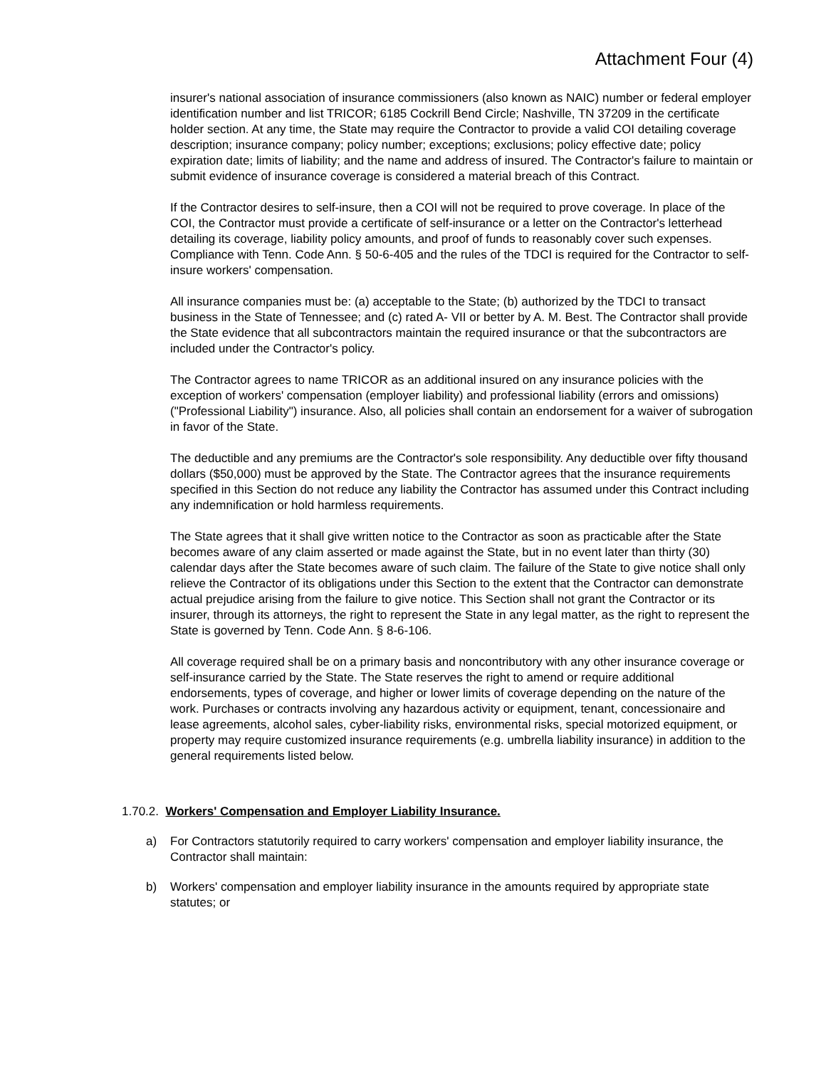Attachment Four (4)
insurer's national association of insurance commissioners (also known as NAIC) number or federal employer identification number and list TRICOR; 6185 Cockrill Bend Circle; Nashville, TN 37209 in the certificate holder section. At any time, the State may require the Contractor to provide a valid COI detailing coverage description; insurance company; policy number; exceptions; exclusions; policy effective date; policy expiration date; limits of liability; and the name and address of insured. The Contractor's failure to maintain or submit evidence of insurance coverage is considered a material breach of this Contract.
If the Contractor desires to self-insure, then a COI will not be required to prove coverage. In place of the COI, the Contractor must provide a certificate of self-insurance or a letter on the Contractor's letterhead detailing its coverage, liability policy amounts, and proof of funds to reasonably cover such expenses. Compliance with Tenn. Code Ann. § 50-6-405 and the rules of the TDCI is required for the Contractor to self-insure workers' compensation.
All insurance companies must be: (a) acceptable to the State; (b) authorized by the TDCI to transact business in the State of Tennessee; and (c) rated A- VII or better by A. M. Best. The Contractor shall provide the State evidence that all subcontractors maintain the required insurance or that the subcontractors are included under the Contractor's policy.
The Contractor agrees to name TRICOR as an additional insured on any insurance policies with the exception of workers' compensation (employer liability) and professional liability (errors and omissions) ("Professional Liability") insurance. Also, all policies shall contain an endorsement for a waiver of subrogation in favor of the State.
The deductible and any premiums are the Contractor's sole responsibility. Any deductible over fifty thousand dollars ($50,000) must be approved by the State. The Contractor agrees that the insurance requirements specified in this Section do not reduce any liability the Contractor has assumed under this Contract including any indemnification or hold harmless requirements.
The State agrees that it shall give written notice to the Contractor as soon as practicable after the State becomes aware of any claim asserted or made against the State, but in no event later than thirty (30) calendar days after the State becomes aware of such claim. The failure of the State to give notice shall only relieve the Contractor of its obligations under this Section to the extent that the Contractor can demonstrate actual prejudice arising from the failure to give notice. This Section shall not grant the Contractor or its insurer, through its attorneys, the right to represent the State in any legal matter, as the right to represent the State is governed by Tenn. Code Ann. § 8-6-106.
All coverage required shall be on a primary basis and noncontributory with any other insurance coverage or self-insurance carried by the State. The State reserves the right to amend or require additional endorsements, types of coverage, and higher or lower limits of coverage depending on the nature of the work. Purchases or contracts involving any hazardous activity or equipment, tenant, concessionaire and lease agreements, alcohol sales, cyber-liability risks, environmental risks, special motorized equipment, or property may require customized insurance requirements (e.g. umbrella liability insurance) in addition to the general requirements listed below.
1.70.2. Workers' Compensation and Employer Liability Insurance.
a) For Contractors statutorily required to carry workers' compensation and employer liability insurance, the Contractor shall maintain:
b) Workers' compensation and employer liability insurance in the amounts required by appropriate state statutes; or